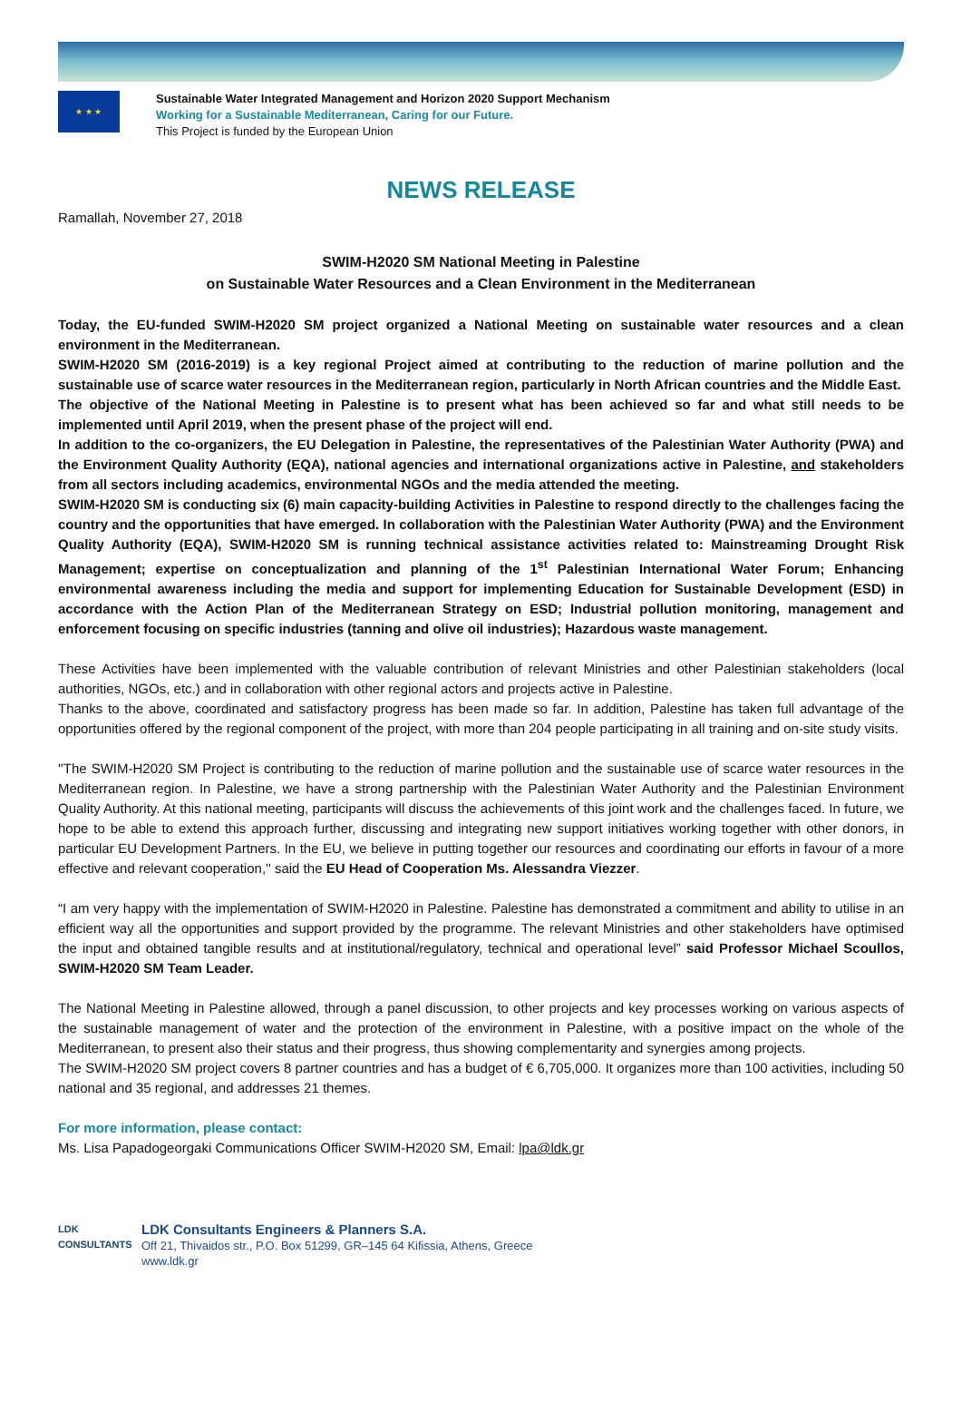★ ★ ★
Sustainable Water Integrated Management and Horizon 2020 Support Mechanism
Working for a Sustainable Mediterranean, Caring for our Future.
This Project is funded by the European Union
NEWS RELEASE
Ramallah, November 27, 2018
SWIM-H2020 SM National Meeting in Palestine
on Sustainable Water Resources and a Clean Environment in the Mediterranean
Today, the EU-funded SWIM-H2020 SM project organized a National Meeting on sustainable water resources and a clean environment in the Mediterranean.
SWIM-H2020 SM (2016-2019) is a key regional Project aimed at contributing to the reduction of marine pollution and the sustainable use of scarce water resources in the Mediterranean region, particularly in North African countries and the Middle East.
The objective of the National Meeting in Palestine is to present what has been achieved so far and what still needs to be implemented until April 2019, when the present phase of the project will end.
In addition to the co-organizers, the EU Delegation in Palestine, the representatives of the Palestinian Water Authority (PWA) and the Environment Quality Authority (EQA), national agencies and international organizations active in Palestine, and stakeholders from all sectors including academics, environmental NGOs and the media attended the meeting.
SWIM-H2020 SM is conducting six (6) main capacity-building Activities in Palestine to respond directly to the challenges facing the country and the opportunities that have emerged. In collaboration with the Palestinian Water Authority (PWA) and the Environment Quality Authority (EQA), SWIM-H2020 SM is running technical assistance activities related to: Mainstreaming Drought Risk Management; expertise on conceptualization and planning of the 1<sup>st</sup> Palestinian International Water Forum; Enhancing environmental awareness including the media and support for implementing Education for Sustainable Development (ESD) in accordance with the Action Plan of the Mediterranean Strategy on ESD; Industrial pollution monitoring, management and enforcement focusing on specific industries (tanning and olive oil industries); Hazardous waste management.
These Activities have been implemented with the valuable contribution of relevant Ministries and other Palestinian stakeholders (local authorities, NGOs, etc.) and in collaboration with other regional actors and projects active in Palestine.
Thanks to the above, coordinated and satisfactory progress has been made so far. In addition, Palestine has taken full advantage of the opportunities offered by the regional component of the project, with more than 204 people participating in all training and on-site study visits.
''The SWIM-H2020 SM Project is contributing to the reduction of marine pollution and the sustainable use of scarce water resources in the Mediterranean region. In Palestine, we have a strong partnership with the Palestinian Water Authority and the Palestinian Environment Quality Authority. At this national meeting, participants will discuss the achievements of this joint work and the challenges faced. In future, we hope to be able to extend this approach further, discussing and integrating new support initiatives working together with other donors, in particular EU Development Partners. In the EU, we believe in putting together our resources and coordinating our efforts in favour of a more effective and relevant cooperation,'' said the EU Head of Cooperation Ms. Alessandra Viezzer.
“I am very happy with the implementation of SWIM-H2020 in Palestine. Palestine has demonstrated a commitment and ability to utilise in an efficient way all the opportunities and support provided by the programme. The relevant Ministries and other stakeholders have optimised the input and obtained tangible results and at institutional/regulatory, technical and operational level” said Professor Michael Scoullos, SWIM-H2020 SM Team Leader.
The National Meeting in Palestine allowed, through a panel discussion, to other projects and key processes working on various aspects of the sustainable management of water and the protection of the environment in Palestine, with a positive impact on the whole of the Mediterranean, to present also their status and their progress, thus showing complementarity and synergies among projects.
The SWIM-H2020 SM project covers 8 partner countries and has a budget of € 6,705,000. It organizes more than 100 activities, including 50 national and 35 regional, and addresses 21 themes.
For more information, please contact:
Ms. Lisa Papadogeorgaki Communications Officer SWIM-H2020 SM, Email: lpa@ldk.gr
LDK
CONSULTANTS
LDK Consultants Engineers & Planners S.A.
Off 21, Thivaidos str., P.O. Box 51299, GR–145 64 Kifissia, Athens, Greece
www.ldk.gr